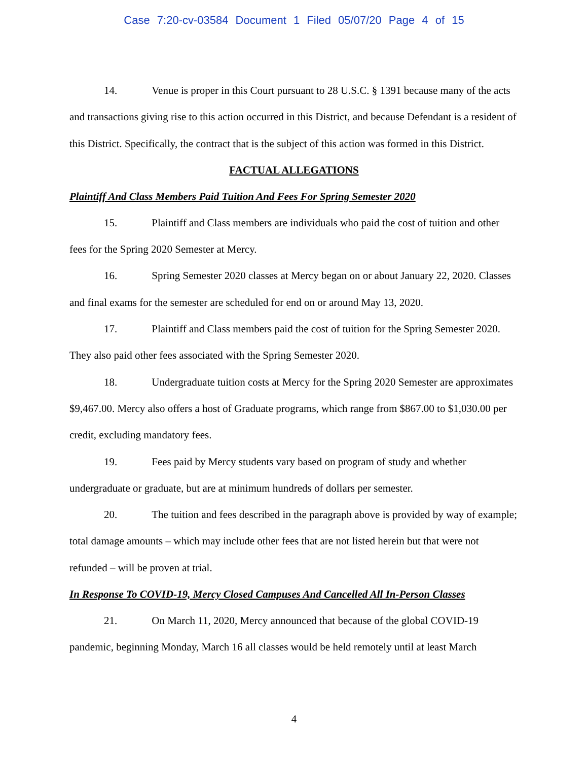Case 7:20-cv-03584 Document 1 Filed 05/07/20 Page 4 of 15
14. Venue is proper in this Court pursuant to 28 U.S.C. § 1391 because many of the acts and transactions giving rise to this action occurred in this District, and because Defendant is a resident of this District. Specifically, the contract that is the subject of this action was formed in this District.
FACTUAL ALLEGATIONS
Plaintiff And Class Members Paid Tuition And Fees For Spring Semester 2020
15. Plaintiff and Class members are individuals who paid the cost of tuition and other fees for the Spring 2020 Semester at Mercy.
16. Spring Semester 2020 classes at Mercy began on or about January 22, 2020. Classes and final exams for the semester are scheduled for end on or around May 13, 2020.
17. Plaintiff and Class members paid the cost of tuition for the Spring Semester 2020. They also paid other fees associated with the Spring Semester 2020.
18. Undergraduate tuition costs at Mercy for the Spring 2020 Semester are approximates $9,467.00. Mercy also offers a host of Graduate programs, which range from $867.00 to $1,030.00 per credit, excluding mandatory fees.
19. Fees paid by Mercy students vary based on program of study and whether undergraduate or graduate, but are at minimum hundreds of dollars per semester.
20. The tuition and fees described in the paragraph above is provided by way of example; total damage amounts – which may include other fees that are not listed herein but that were not refunded – will be proven at trial.
In Response To COVID-19, Mercy Closed Campuses And Cancelled All In-Person Classes
21. On March 11, 2020, Mercy announced that because of the global COVID-19 pandemic, beginning Monday, March 16 all classes would be held remotely until at least March
4